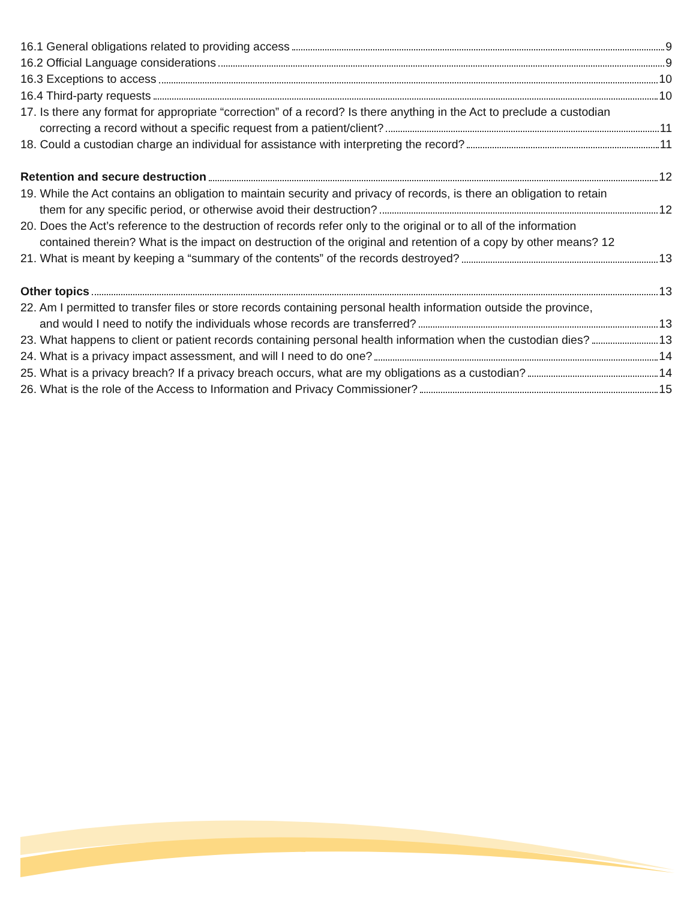16.1 General obligations related to providing access 9
16.2 Official Language considerations 9
16.3 Exceptions to access 10
16.4 Third-party requests 10
17. Is there any format for appropriate “correction” of a record? Is there anything in the Act to preclude a custodian
correcting a record without a specific request from a patient/client? 11
18. Could a custodian charge an individual for assistance with interpreting the record? 11
Retention and secure destruction 12
19. While the Act contains an obligation to maintain security and privacy of records, is there an obligation to retain
them for any specific period, or otherwise avoid their destruction? 12
20. Does the Act’s reference to the destruction of records refer only to the original or to all of the information
contained therein? What is the impact on destruction of the original and retention of a copy by other means? 12
21. What is meant by keeping a “summary of the contents” of the records destroyed? 13
Other topics 13
22. Am I permitted to transfer files or store records containing personal health information outside the province,
and would I need to notify the individuals whose records are transferred? 13
23. What happens to client or patient records containing personal health information when the custodian dies? 13
24. What is a privacy impact assessment, and will I need to do one? 14
25. What is a privacy breach? If a privacy breach occurs, what are my obligations as a custodian? 14
26. What is the role of the Access to Information and Privacy Commissioner? 15